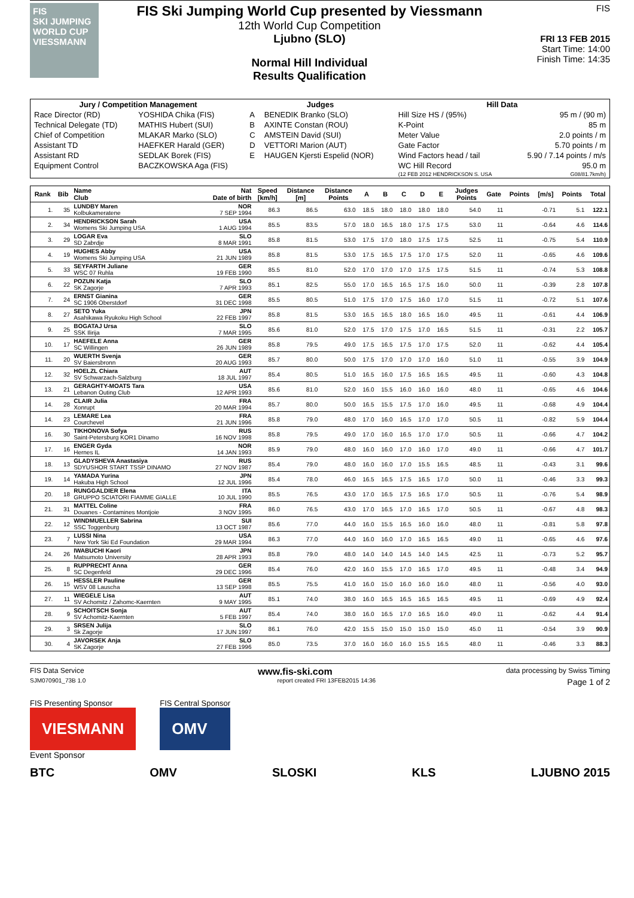FIS
SKI JUMPING WORLD CUP
VIESSMANN
FIS Ski Jumping World Cup presented by Viessmann
12th World Cup Competition
Ljubno (SLO)
Normal Hill Individual
Results Qualification
FIS
FRI 13 FEB 2015
Start Time: 14:00
Finish Time: 14:35
| Jury / Competition Management | | Judges | | Hill Data | |
| Race Director (RD) | YOSHIDA Chika (FIS) | A | BENEDIK Branko (SLO) | Hill Size HS / (95%) | 95 m / (90 m) |
| Technical Delegate (TD) | MATHIS Hubert (SUI) | B | AXINTE Constan (ROU) | K-Point | 85 m |
| Chief of Competition | MLAKAR Marko (SLO) | C | AMSTEIN David (SUI) | Meter Value | 2.0 points / m |
| Assistant TD | HAEFKER Harald (GER) | D | VETTORI Marion (AUT) | Gate Factor | 5.70 points / m |
| Assistant RD | SEDLAK Borek (FIS) | E | HAUGEN Kjersti Espelid (NOR) | Wind Factors head / tail | 5.90 / 7.14 points / m/s |
| Equipment Control | BACZKOWSKA Aga (FIS) | | | WC Hill Record | 95.0 m |
| | | | | (12 FEB 2012 HENDRICKSON S. USA | G08/81.7km/h) |
| Rank | Bib | Name Club | Nat Date of birth | Speed [km/h] | Distance [m] | Distance Points | A | B | C | D | E | Judges Points | Gate | Points | [m/s] | Points | Total |
| --- | --- | --- | --- | --- | --- | --- | --- | --- | --- | --- | --- | --- | --- | --- | --- | --- | --- |
| 1. | 35 | LUNDBY Maren Kolbukameratene | NOR 7 SEP 1994 | 86.3 | 86.5 | 63.0 | 18.5 | 18.0 | 18.0 | 18.0 | 18.0 | 54.0 | 11 | | -0.71 | 5.1 | 122.1 |
| 2. | 34 | HENDRICKSON Sarah Womens Ski Jumping USA | USA 1 AUG 1994 | 85.5 | 83.5 | 57.0 | 18.0 | 16.5 | 18.0 | 17.5 | 17.5 | 53.0 | 11 | | -0.64 | 4.6 | 114.6 |
| 3. | 29 | LOGAR Eva SD Zabrdje | SLO 8 MAR 1991 | 85.8 | 81.5 | 53.0 | 17.5 | 17.0 | 18.0 | 17.5 | 17.5 | 52.5 | 11 | | -0.75 | 5.4 | 110.9 |
| 4. | 19 | HUGHES Abby Womens Ski Jumping USA | USA 21 JUN 1989 | 85.8 | 81.5 | 53.0 | 17.5 | 16.5 | 17.5 | 17.0 | 17.5 | 52.0 | 11 | | -0.65 | 4.6 | 109.6 |
| 5. | 33 | SEYFARTH Juliane WSC 07 Ruhla | GER 19 FEB 1990 | 85.5 | 81.0 | 52.0 | 17.0 | 17.0 | 17.0 | 17.5 | 17.5 | 51.5 | 11 | | -0.74 | 5.3 | 108.8 |
| 6. | 22 | POZUN Katja SK Zagorje | SLO 7 APR 1993 | 85.1 | 82.5 | 55.0 | 17.0 | 16.5 | 16.5 | 17.5 | 16.0 | 50.0 | 11 | | -0.39 | 2.8 | 107.8 |
| 7. | 24 | ERNST Gianina SC 1906 Oberstdorf | GER 31 DEC 1998 | 85.5 | 80.5 | 51.0 | 17.5 | 17.0 | 17.5 | 16.0 | 17.0 | 51.5 | 11 | | -0.72 | 5.1 | 107.6 |
| 8. | 27 | SETO Yuka Asahikawa Ryukoku High School | JPN 22 FEB 1997 | 85.8 | 81.5 | 53.0 | 16.5 | 16.5 | 18.0 | 16.5 | 16.0 | 49.5 | 11 | | -0.61 | 4.4 | 106.9 |
| 9. | 25 | BOGATAJ Ursa SSK Ilirija | SLO 7 MAR 1995 | 85.6 | 81.0 | 52.0 | 17.5 | 17.0 | 17.5 | 17.0 | 16.5 | 51.5 | 11 | | -0.31 | 2.2 | 105.7 |
| 10. | 17 | HAEFELE Anna SC Willingen | GER 26 JUN 1989 | 85.8 | 79.5 | 49.0 | 17.5 | 16.5 | 17.5 | 17.0 | 17.5 | 52.0 | 11 | | -0.62 | 4.4 | 105.4 |
| 11. | 20 | WUERTH Svenja SV Baiersbronn | GER 20 AUG 1993 | 85.7 | 80.0 | 50.0 | 17.5 | 17.0 | 17.0 | 17.0 | 16.0 | 51.0 | 11 | | -0.55 | 3.9 | 104.9 |
| 12. | 32 | HOELZL Chiara SV Schwarzach-Salzburg | AUT 18 JUL 1997 | 85.4 | 80.5 | 51.0 | 16.5 | 16.0 | 17.5 | 16.5 | 16.5 | 49.5 | 11 | | -0.60 | 4.3 | 104.8 |
| 13. | 21 | GERAGHTY-MOATS Tara Lebanon Outing Club | USA 12 APR 1993 | 85.6 | 81.0 | 52.0 | 16.0 | 15.5 | 16.0 | 16.0 | 16.0 | 48.0 | 11 | | -0.65 | 4.6 | 104.6 |
| 14. | 28 | CLAIR Julia Xonrupt | FRA 20 MAR 1994 | 85.7 | 80.0 | 50.0 | 16.5 | 15.5 | 17.5 | 17.0 | 16.0 | 49.5 | 11 | | -0.68 | 4.9 | 104.4 |
| 14. | 23 | LEMARE Lea Courchevel | FRA 21 JUN 1996 | 85.8 | 79.0 | 48.0 | 17.0 | 16.0 | 16.5 | 17.0 | 17.0 | 50.5 | 11 | | -0.82 | 5.9 | 104.4 |
| 16. | 30 | TIKHONOVA Sofya Saint-Petersburg KOR1 Dinamo | RUS 16 NOV 1998 | 85.8 | 79.5 | 49.0 | 17.0 | 16.0 | 16.5 | 17.0 | 17.0 | 50.5 | 11 | | -0.66 | 4.7 | 104.2 |
| 17. | 16 | ENGER Gyda Hernes IL | NOR 14 JAN 1993 | 85.9 | 79.0 | 48.0 | 16.0 | 16.0 | 17.0 | 16.0 | 17.0 | 49.0 | 11 | | -0.66 | 4.7 | 101.7 |
| 18. | 13 | GLADYSHEVA Anastasiya SDYUSHOR START TSSP DINAMO | RUS 27 NOV 1987 | 85.4 | 79.0 | 48.0 | 16.0 | 16.0 | 17.0 | 15.5 | 16.5 | 48.5 | 11 | | -0.43 | 3.1 | 99.6 |
| 19. | 14 | YAMADA Yurina Hakuba High School | JPN 12 JUL 1996 | 85.4 | 78.0 | 46.0 | 16.5 | 16.5 | 17.5 | 16.5 | 17.0 | 50.0 | 11 | | -0.46 | 3.3 | 99.3 |
| 20. | 18 | RUNGGALDIER Elena GRUPPO SCIATORI FIAMME GIALLE | ITA 10 JUL 1990 | 85.5 | 76.5 | 43.0 | 17.0 | 16.5 | 17.5 | 16.5 | 17.0 | 50.5 | 11 | | -0.76 | 5.4 | 98.9 |
| 21. | 31 | MATTEL Coline Douanes - Contamines Montjoie | FRA 3 NOV 1995 | 86.0 | 76.5 | 43.0 | 17.0 | 16.5 | 17.0 | 16.5 | 17.0 | 50.5 | 11 | | -0.67 | 4.8 | 98.3 |
| 22. | 12 | WINDMUELLER Sabrina SSC Toggenburg | SUI 13 OCT 1987 | 85.6 | 77.0 | 44.0 | 16.0 | 15.5 | 16.5 | 16.0 | 16.0 | 48.0 | 11 | | -0.81 | 5.8 | 97.8 |
| 23. | 7 | LUSSI Nina New York Ski Ed Foundation | USA 29 MAR 1994 | 86.3 | 77.0 | 44.0 | 16.0 | 16.0 | 17.0 | 16.5 | 16.5 | 49.0 | 11 | | -0.65 | 4.6 | 97.6 |
| 24. | 26 | IWABUCHI Kaori Matsumoto University | JPN 28 APR 1993 | 85.8 | 79.0 | 48.0 | 14.0 | 14.0 | 14.5 | 14.0 | 14.5 | 42.5 | 11 | | -0.73 | 5.2 | 95.7 |
| 25. | 8 | RUPPRECHT Anna SC Degenfeld | GER 29 DEC 1996 | 85.4 | 76.0 | 42.0 | 16.0 | 15.5 | 17.0 | 16.5 | 17.0 | 49.5 | 11 | | -0.48 | 3.4 | 94.9 |
| 26. | 15 | HESSLER Pauline WSV 08 Lauscha | GER 13 SEP 1998 | 85.5 | 75.5 | 41.0 | 16.0 | 15.0 | 16.0 | 16.0 | 16.0 | 48.0 | 11 | | -0.56 | 4.0 | 93.0 |
| 27. | 11 | WIEGELE Lisa SV Achomitz / Zahomc-Kaernten | AUT 9 MAY 1995 | 85.1 | 74.0 | 38.0 | 16.0 | 16.5 | 16.5 | 16.5 | 16.5 | 49.5 | 11 | | -0.69 | 4.9 | 92.4 |
| 28. | 9 | SCHOITSCH Sonja SV Achomitz-Kaernten | AUT 5 FEB 1997 | 85.4 | 74.0 | 38.0 | 16.0 | 16.5 | 17.0 | 16.5 | 16.0 | 49.0 | 11 | | -0.62 | 4.4 | 91.4 |
| 29. | 3 | SRSEN Julija Sk Zagorje | SLO 17 JUN 1997 | 86.1 | 76.0 | 42.0 | 15.5 | 15.0 | 15.0 | 15.0 | 15.0 | 45.0 | 11 | | -0.54 | 3.9 | 90.9 |
| 30. | 4 | JAVORSEK Anja SK Zagorje | SLO 27 FEB 1996 | 85.0 | 73.5 | 37.0 | 16.0 | 16.0 | 16.0 | 15.5 | 16.5 | 48.0 | 11 | | -0.46 | 3.3 | 88.3 |
FIS Data Service www.fis-ski.com data processing by Swiss Timing
SJM070901_73B 1.0 report created FRI 13FEB2015 14:36 Page 1 of 2
FIS Presenting Sponsor
VIESMANN
FIS Central Sponsor
OMV
Event Sponsor
BTC OMV SLOSKI KLS LJUBNO 2015